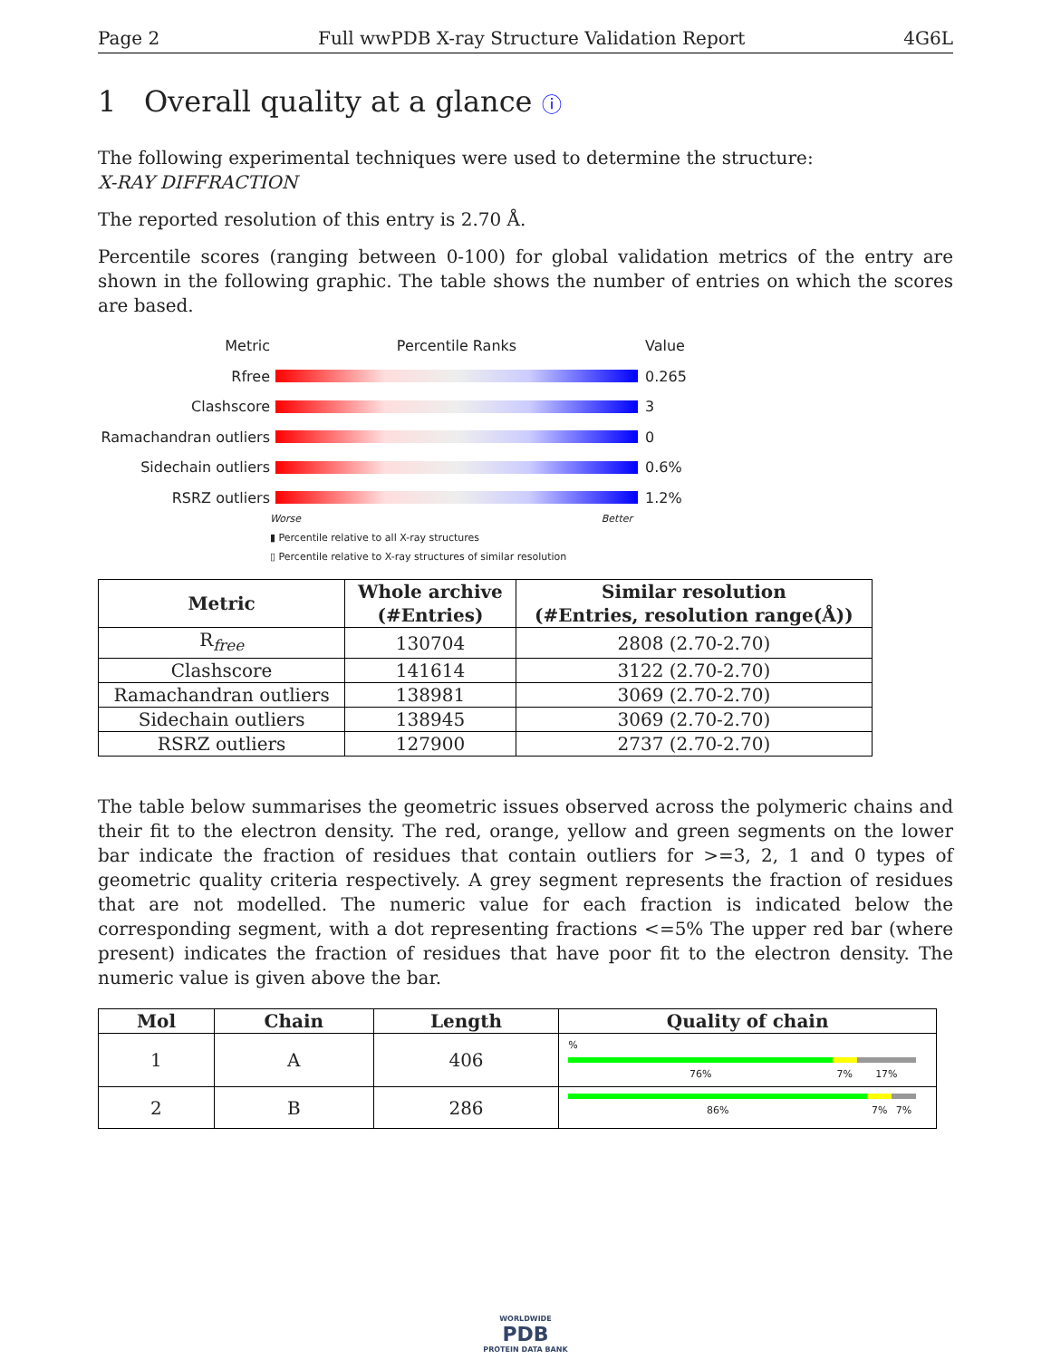Page 2 Full wwPDB X-ray Structure Validation Report 4G6L
1 Overall quality at a glance ⓘ
The following experimental techniques were used to determine the structure:
X-RAY DIFFRACTION
The reported resolution of this entry is 2.70 Å.
Percentile scores (ranging between 0-100) for global validation metrics of the entry are shown in the following graphic. The table shows the number of entries on which the scores are based.
Metric Percentile Ranks Value
Rfree 0.265
Clashscore 3
Ramachandran outliers 0
Sidechain outliers 0.6%
RSRZ outliers 1.2%
Worse Better
▮ Percentile relative to all X-ray structures
▯ Percentile relative to X-ray structures of similar resolution
| Metric | Whole archive (#Entries) | Similar resolution (#Entries, resolution range(Å)) |
| --- | --- | --- |
| R<sub>free</sub> | 130704 | 2808 (2.70-2.70) |
| Clashscore | 141614 | 3122 (2.70-2.70) |
| Ramachandran outliers | 138981 | 3069 (2.70-2.70) |
| Sidechain outliers | 138945 | 3069 (2.70-2.70) |
| RSRZ outliers | 127900 | 2737 (2.70-2.70) |
The table below summarises the geometric issues observed across the polymeric chains and their fit to the electron density. The red, orange, yellow and green segments on the lower bar indicate the fraction of residues that contain outliers for >=3, 2, 1 and 0 types of geometric quality criteria respectively. A grey segment represents the fraction of residues that are not modelled. The numeric value for each fraction is indicated below the corresponding segment, with a dot representing fractions <=5% The upper red bar (where present) indicates the fraction of residues that have poor fit to the electron density. The numeric value is given above the bar.
| Mol | Chain | Length | Quality of chain |
| --- | --- | --- | --- |
| 1 | A | 406 | % 76% 7% 17% |
| 2 | B | 286 | 86% 7% 7% |
WORLDWIDE
PDB
PROTEIN DATA BANK